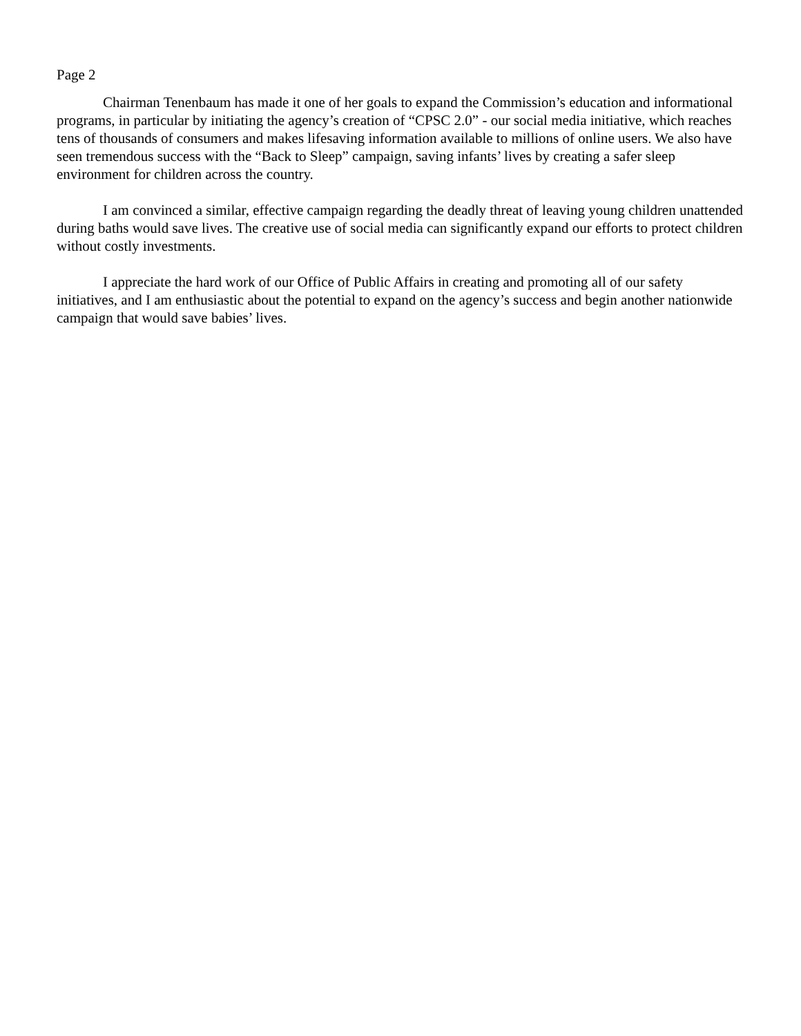Page 2
Chairman Tenenbaum has made it one of her goals to expand the Commission’s education and informational programs, in particular by initiating the agency’s creation of “CPSC 2.0” - our social media initiative, which reaches tens of thousands of consumers and makes lifesaving information available to millions of online users. We also have seen tremendous success with the “Back to Sleep” campaign, saving infants’ lives by creating a safer sleep environment for children across the country.
I am convinced a similar, effective campaign regarding the deadly threat of leaving young children unattended during baths would save lives. The creative use of social media can significantly expand our efforts to protect children without costly investments.
I appreciate the hard work of our Office of Public Affairs in creating and promoting all of our safety initiatives, and I am enthusiastic about the potential to expand on the agency’s success and begin another nationwide campaign that would save babies’ lives.